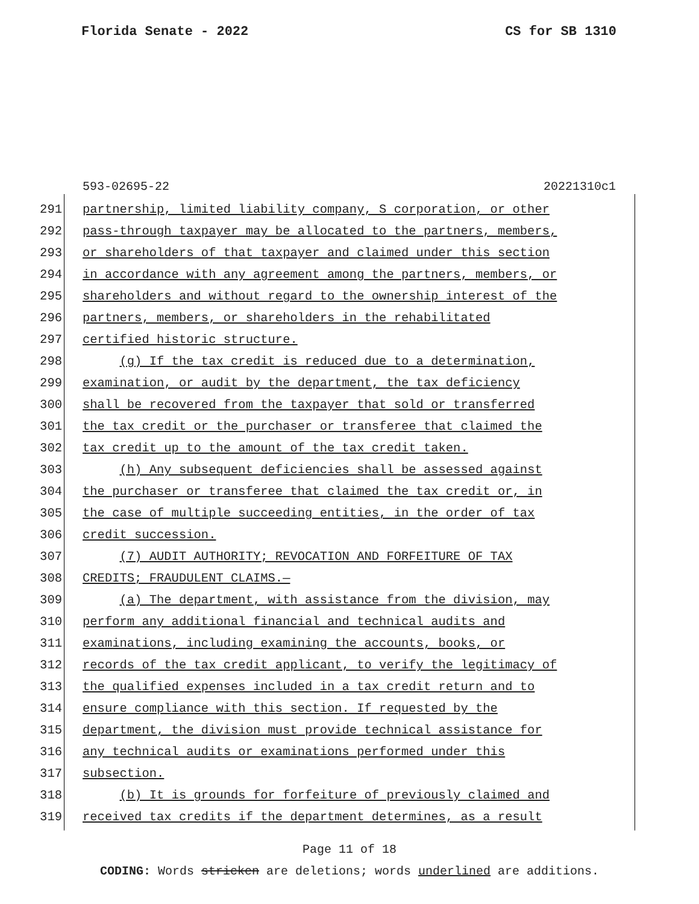Florida Senate - 2022 CS for SB 1310
593-02695-22 20221310c1
291 partnership, limited liability company, S corporation, or other
292 pass-through taxpayer may be allocated to the partners, members,
293 or shareholders of that taxpayer and claimed under this section
294 in accordance with any agreement among the partners, members, or
295 shareholders and without regard to the ownership interest of the
296 partners, members, or shareholders in the rehabilitated
297 certified historic structure.
298 (g) If the tax credit is reduced due to a determination,
299 examination, or audit by the department, the tax deficiency
300 shall be recovered from the taxpayer that sold or transferred
301 the tax credit or the purchaser or transferee that claimed the
302 tax credit up to the amount of the tax credit taken.
303 (h) Any subsequent deficiencies shall be assessed against
304 the purchaser or transferee that claimed the tax credit or, in
305 the case of multiple succeeding entities, in the order of tax
306 credit succession.
307 (7) AUDIT AUTHORITY; REVOCATION AND FORFEITURE OF TAX
308 CREDITS; FRAUDULENT CLAIMS.—
309 (a) The department, with assistance from the division, may
310 perform any additional financial and technical audits and
311 examinations, including examining the accounts, books, or
312 records of the tax credit applicant, to verify the legitimacy of
313 the qualified expenses included in a tax credit return and to
314 ensure compliance with this section. If requested by the
315 department, the division must provide technical assistance for
316 any technical audits or examinations performed under this
317 subsection.
318 (b) It is grounds for forfeiture of previously claimed and
319 received tax credits if the department determines, as a result
Page 11 of 18
CODING: Words stricken are deletions; words underlined are additions.